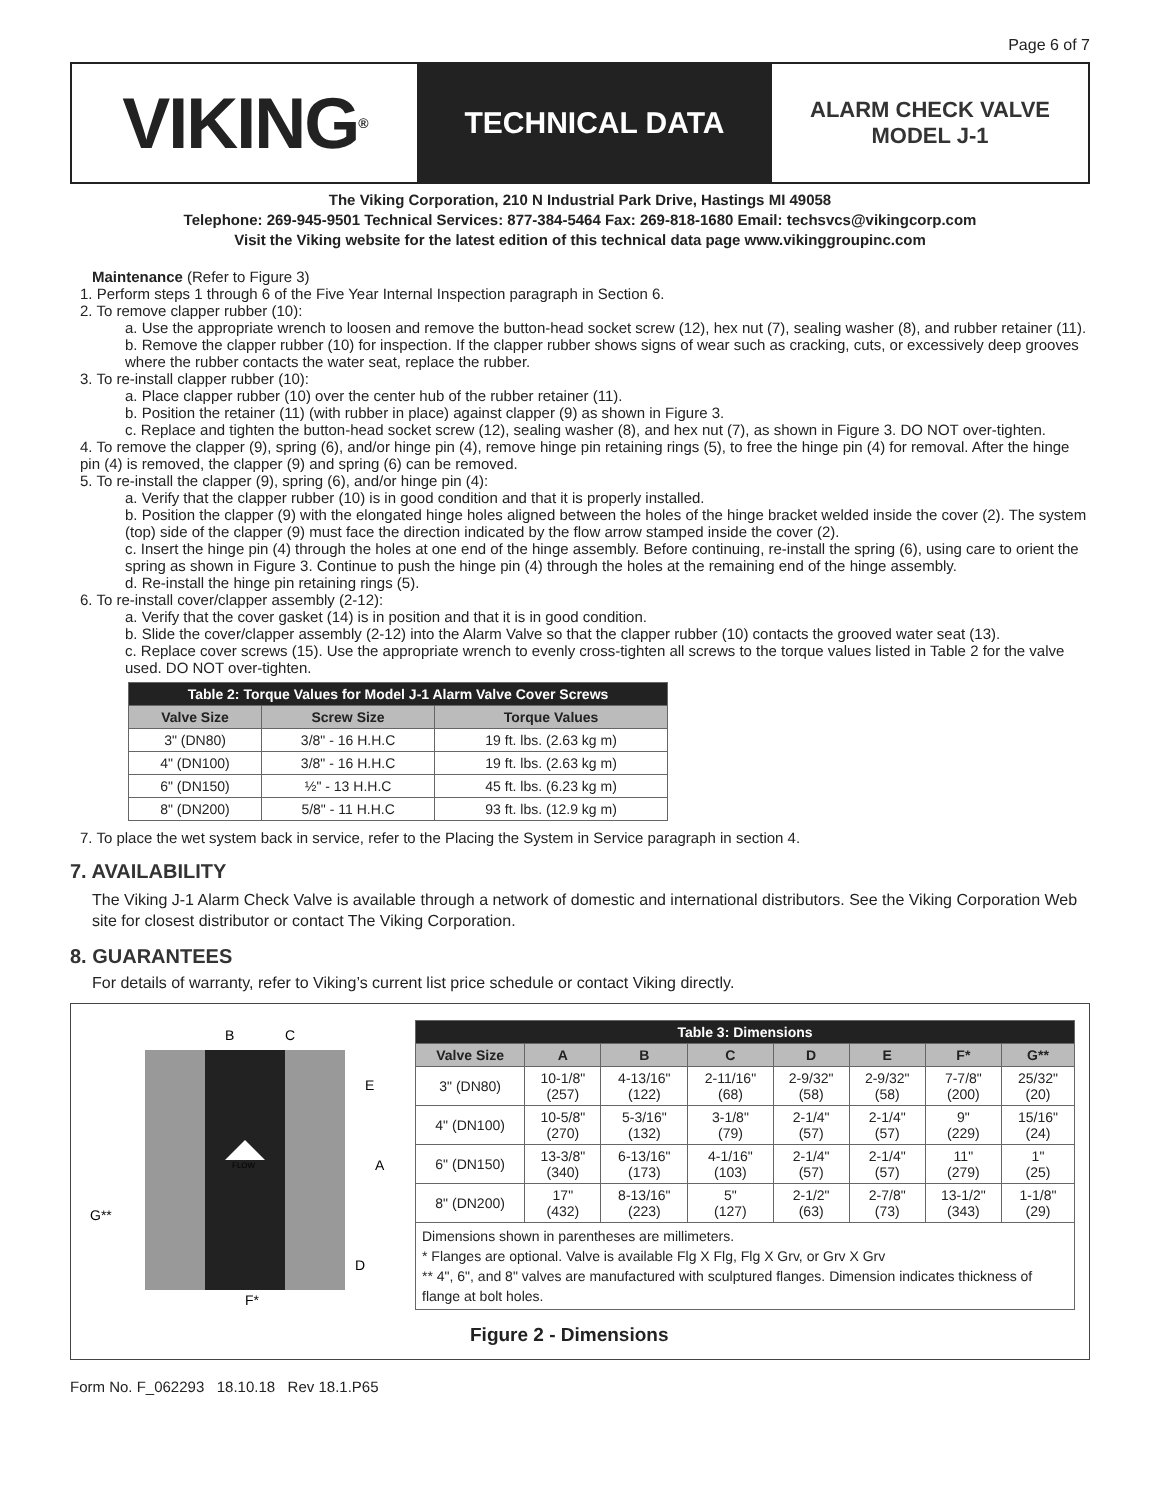Page 6 of 7
VIKING<sup>®</sup>
TECHNICAL DATA
ALARM CHECK VALVE
MODEL J-1
The Viking Corporation, 210 N Industrial Park Drive, Hastings MI 49058
Telephone: 269-945-9501 Technical Services: 877-384-5464 Fax: 269-818-1680 Email: techsvcs@vikingcorp.com
Visit the Viking website for the latest edition of this technical data page www.vikinggroupinc.com
Maintenance (Refer to Figure 3)
1. Perform steps 1 through 6 of the Five Year Internal Inspection paragraph in Section 6.
2. To remove clapper rubber (10):
a. Use the appropriate wrench to loosen and remove the button-head socket screw (12), hex nut (7), sealing washer (8), and rubber retainer (11).
b. Remove the clapper rubber (10) for inspection. If the clapper rubber shows signs of wear such as cracking, cuts, or excessively deep grooves where the rubber contacts the water seat, replace the rubber.
3. To re-install clapper rubber (10):
a. Place clapper rubber (10) over the center hub of the rubber retainer (11).
b. Position the retainer (11) (with rubber in place) against clapper (9) as shown in Figure 3.
c. Replace and tighten the button-head socket screw (12), sealing washer (8), and hex nut (7), as shown in Figure 3. DO NOT over-tighten.
4. To remove the clapper (9), spring (6), and/or hinge pin (4), remove hinge pin retaining rings (5), to free the hinge pin (4) for removal. After the hinge pin (4) is removed, the clapper (9) and spring (6) can be removed.
5. To re-install the clapper (9), spring (6), and/or hinge pin (4):
a. Verify that the clapper rubber (10) is in good condition and that it is properly installed.
b. Position the clapper (9) with the elongated hinge holes aligned between the holes of the hinge bracket welded inside the cover (2). The system (top) side of the clapper (9) must face the direction indicated by the flow arrow stamped inside the cover (2).
c. Insert the hinge pin (4) through the holes at one end of the hinge assembly. Before continuing, re-install the spring (6), using care to orient the spring as shown in Figure 3. Continue to push the hinge pin (4) through the holes at the remaining end of the hinge assembly.
d. Re-install the hinge pin retaining rings (5).
6. To re-install cover/clapper assembly (2-12):
a. Verify that the cover gasket (14) is in position and that it is in good condition.
b. Slide the cover/clapper assembly (2-12) into the Alarm Valve so that the clapper rubber (10) contacts the grooved water seat (13).
c. Replace cover screws (15). Use the appropriate wrench to evenly cross-tighten all screws to the torque values listed in Table 2 for the valve used. DO NOT over-tighten.
| Table 2: Torque Values for Model J-1 Alarm Valve Cover Screws | | |
| --- | --- | --- |
| Valve Size | Screw Size | Torque Values |
| 3" (DN80) | 3/8" - 16 H.H.C | 19 ft. lbs. (2.63 kg m) |
| 4" (DN100) | 3/8" - 16 H.H.C | 19 ft. lbs. (2.63 kg m) |
| 6" (DN150) | ½" - 13 H.H.C | 45 ft. lbs. (6.23 kg m) |
| 8" (DN200) | 5/8" - 11 H.H.C | 93 ft. lbs. (12.9 kg m) |
7. To place the wet system back in service, refer to the Placing the System in Service paragraph in section 4.
7. AVAILABILITY
The Viking J-1 Alarm Check Valve is available through a network of domestic and international distributors. See the Viking Corporation Web site for closest distributor or contact The Viking Corporation.
8. GUARANTEES
For details of warranty, refer to Viking’s current list price schedule or contact Viking directly.
B
C
E
A
D
G**
F*
FLOW
| Table 3: Dimensions | | | | | | | |
| --- | --- | --- | --- | --- | --- | --- | --- |
| Valve Size | A | B | C | D | E | F* | G** |
| 3" (DN80) | 10-1/8" (257) | 4-13/16" (122) | 2-11/16" (68) | 2-9/32" (58) | 2-9/32" (58) | 7-7/8" (200) | 25/32" (20) |
| 4" (DN100) | 10-5/8" (270) | 5-3/16" (132) | 3-1/8" (79) | 2-1/4" (57) | 2-1/4" (57) | 9" (229) | 15/16" (24) |
| 6" (DN150) | 13-3/8" (340) | 6-13/16" (173) | 4-1/16" (103) | 2-1/4" (57) | 2-1/4" (57) | 11" (279) | 1" (25) |
| 8" (DN200) | 17" (432) | 8-13/16" (223) | 5" (127) | 2-1/2" (63) | 2-7/8" (73) | 13-1/2" (343) | 1-1/8" (29) |
| Dimensions shown in parentheses are millimeters. * Flanges are optional. Valve is available Flg X Flg, Flg X Grv, or Grv X Grv ** 4", 6", and 8" valves are manufactured with sculptured flanges. Dimension indicates thickness of flange at bolt holes. | | | | | | | |
Figure 2 - Dimensions
Form No. F_062293 18.10.18 Rev 18.1.P65